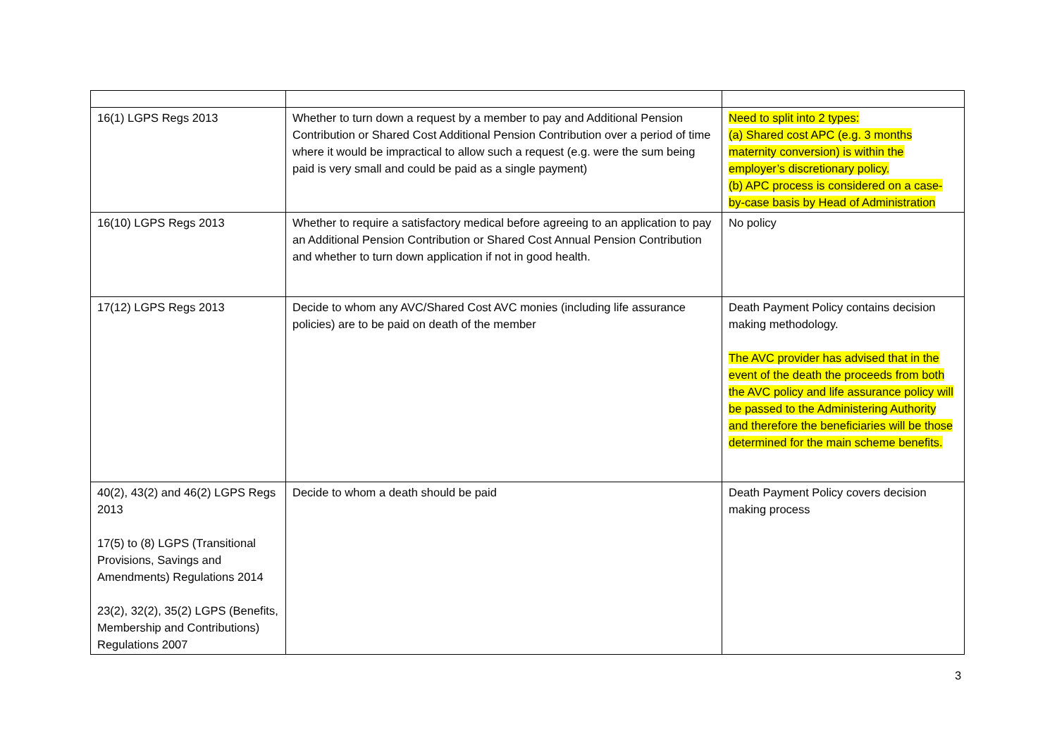| 16(1) LGPS Regs 2013 | Whether to turn down a request by a member to pay and Additional Pension Contribution or Shared Cost Additional Pension Contribution over a period of time where it would be impractical to allow such a request (e.g. were the sum being paid is very small and could be paid as a single payment) | Need to split into 2 types: (a) Shared cost APC (e.g. 3 months maternity conversion) is within the employer’s discretionary policy. (b) APC process is considered on a case-by-case basis by Head of Administration |
| 16(10) LGPS Regs 2013 | Whether to require a satisfactory medical before agreeing to an application to pay an Additional Pension Contribution or Shared Cost Annual Pension Contribution and whether to turn down application if not in good health. | No policy |
| 17(12) LGPS Regs 2013 | Decide to whom any AVC/Shared Cost AVC monies (including life assurance policies) are to be paid on death of the member | Death Payment Policy contains decision making methodology. The AVC provider has advised that in the event of the death the proceeds from both the AVC policy and life assurance policy will be passed to the Administering Authority and therefore the beneficiaries will be those determined for the main scheme benefits. |
| 40(2), 43(2) and 46(2) LGPS Regs 2013 17(5) to (8) LGPS (Transitional Provisions, Savings and Amendments) Regulations 2014 23(2), 32(2), 35(2) LGPS (Benefits, Membership and Contributions) Regulations 2007 | Decide to whom a death should be paid | Death Payment Policy covers decision making process |
3